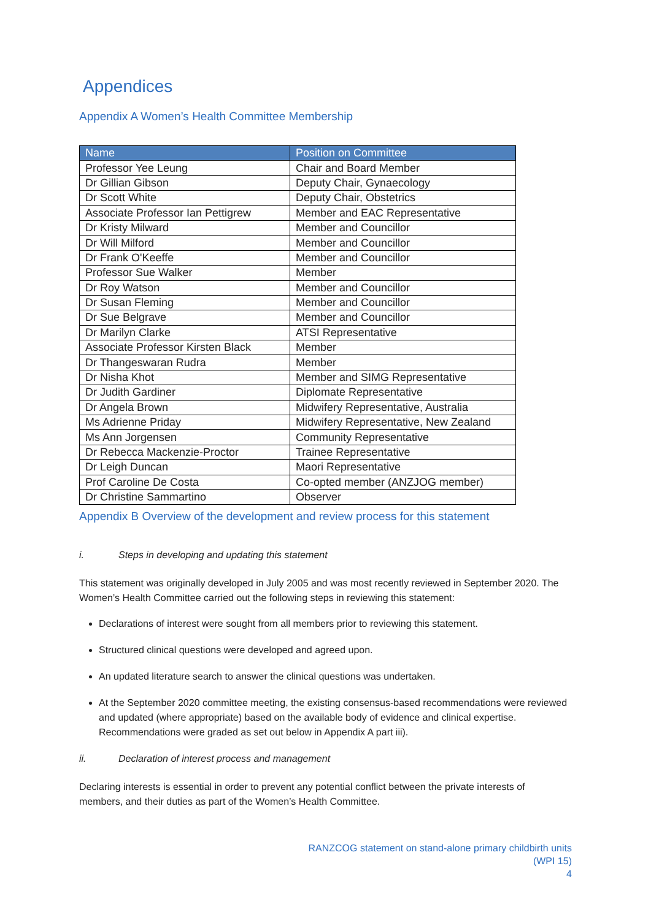Appendices
Appendix A Women’s Health Committee Membership
| Name | Position on Committee |
| --- | --- |
| Professor Yee Leung | Chair and Board Member |
| Dr Gillian Gibson | Deputy Chair, Gynaecology |
| Dr Scott White | Deputy Chair, Obstetrics |
| Associate Professor Ian Pettigrew | Member and EAC Representative |
| Dr Kristy Milward | Member and Councillor |
| Dr Will Milford | Member and Councillor |
| Dr Frank O'Keeffe | Member and Councillor |
| Professor Sue Walker | Member |
| Dr Roy Watson | Member and Councillor |
| Dr Susan Fleming | Member and Councillor |
| Dr Sue Belgrave | Member and Councillor |
| Dr Marilyn Clarke | ATSI Representative |
| Associate Professor Kirsten Black | Member |
| Dr Thangeswaran Rudra | Member |
| Dr Nisha Khot | Member and SIMG Representative |
| Dr Judith Gardiner | Diplomate Representative |
| Dr Angela Brown | Midwifery Representative, Australia |
| Ms Adrienne Priday | Midwifery Representative, New Zealand |
| Ms Ann Jorgensen | Community Representative |
| Dr Rebecca Mackenzie-Proctor | Trainee Representative |
| Dr Leigh Duncan | Maori Representative |
| Prof Caroline De Costa | Co-opted member (ANZJOG member) |
| Dr Christine Sammartino | Observer |
Appendix B Overview of the development and review process for this statement
i. Steps in developing and updating this statement
This statement was originally developed in July 2005 and was most recently reviewed in September 2020. The Women’s Health Committee carried out the following steps in reviewing this statement:
Declarations of interest were sought from all members prior to reviewing this statement.
Structured clinical questions were developed and agreed upon.
An updated literature search to answer the clinical questions was undertaken.
At the September 2020 committee meeting, the existing consensus-based recommendations were reviewed and updated (where appropriate) based on the available body of evidence and clinical expertise. Recommendations were graded as set out below in Appendix A part iii).
ii. Declaration of interest process and management
Declaring interests is essential in order to prevent any potential conflict between the private interests of members, and their duties as part of the Women’s Health Committee.
RANZCOG statement on stand-alone primary childbirth units
(WPI 15)
4